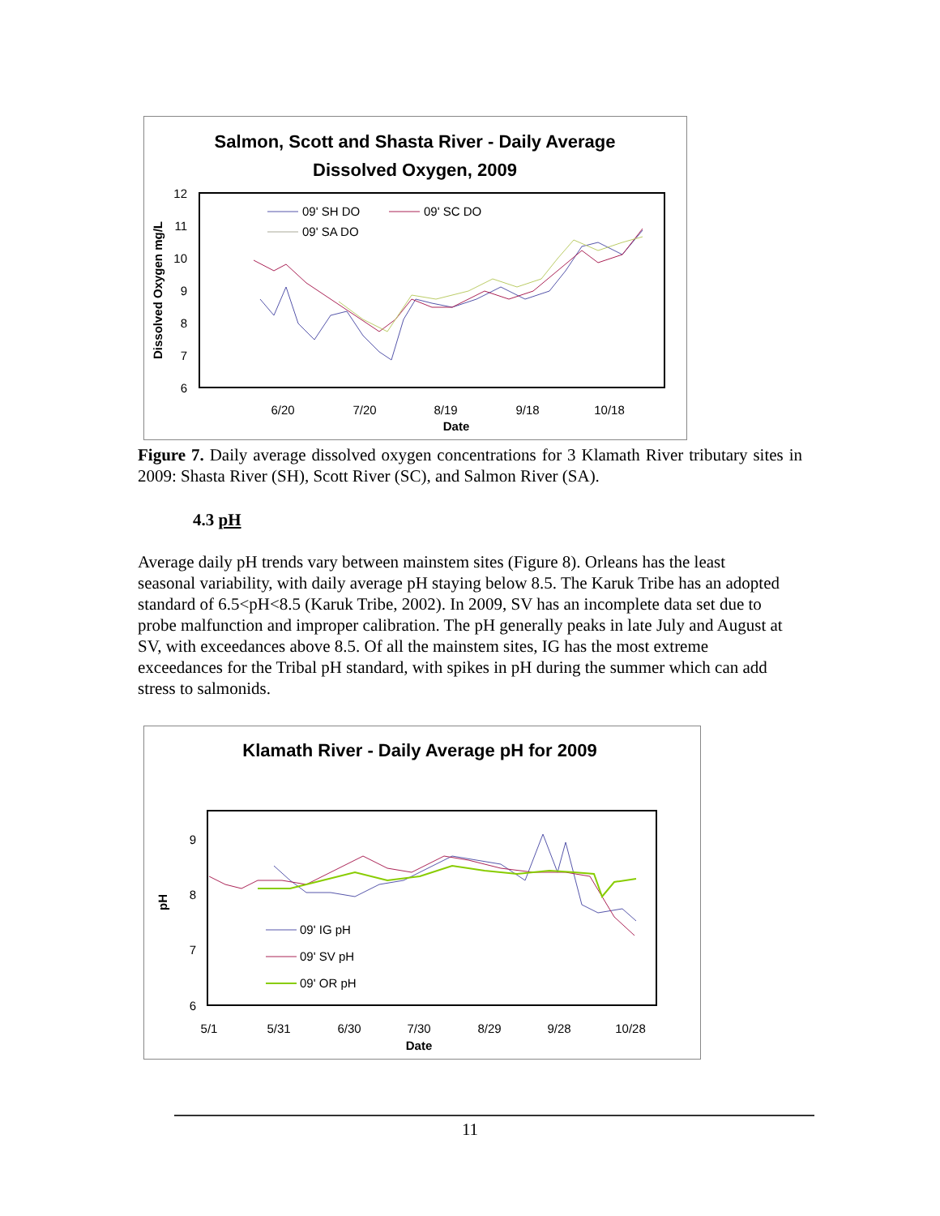Salmon, Scott and Shasta River - Daily Average
Dissolved Oxygen, 2009
12
11
10
9
8
7
6
6/20
7/20
8/19
9/18
10/18
Date
Dissolved Oxygen mg/L
09' SH DO
09' SC DO
09' SA DO
Figure 7. Daily average dissolved oxygen concentrations for 3 Klamath River tributary sites in 2009: Shasta River (SH), Scott River (SC), and Salmon River (SA).
4.3 pH
Average daily pH trends vary between mainstem sites (Figure 8). Orleans has the least seasonal variability, with daily average pH staying below 8.5. The Karuk Tribe has an adopted standard of 6.5<pH<8.5 (Karuk Tribe, 2002). In 2009, SV has an incomplete data set due to probe malfunction and improper calibration. The pH generally peaks in late July and August at SV, with exceedances above 8.5. Of all the mainstem sites, IG has the most extreme exceedances for the Tribal pH standard, with spikes in pH during the summer which can add stress to salmonids.
Klamath River - Daily Average pH for 2009
9
8
7
6
5/1
5/31
6/30
7/30
8/29
9/28
10/28
Date
pH
09' IG pH
09' SV pH
09' OR pH
11